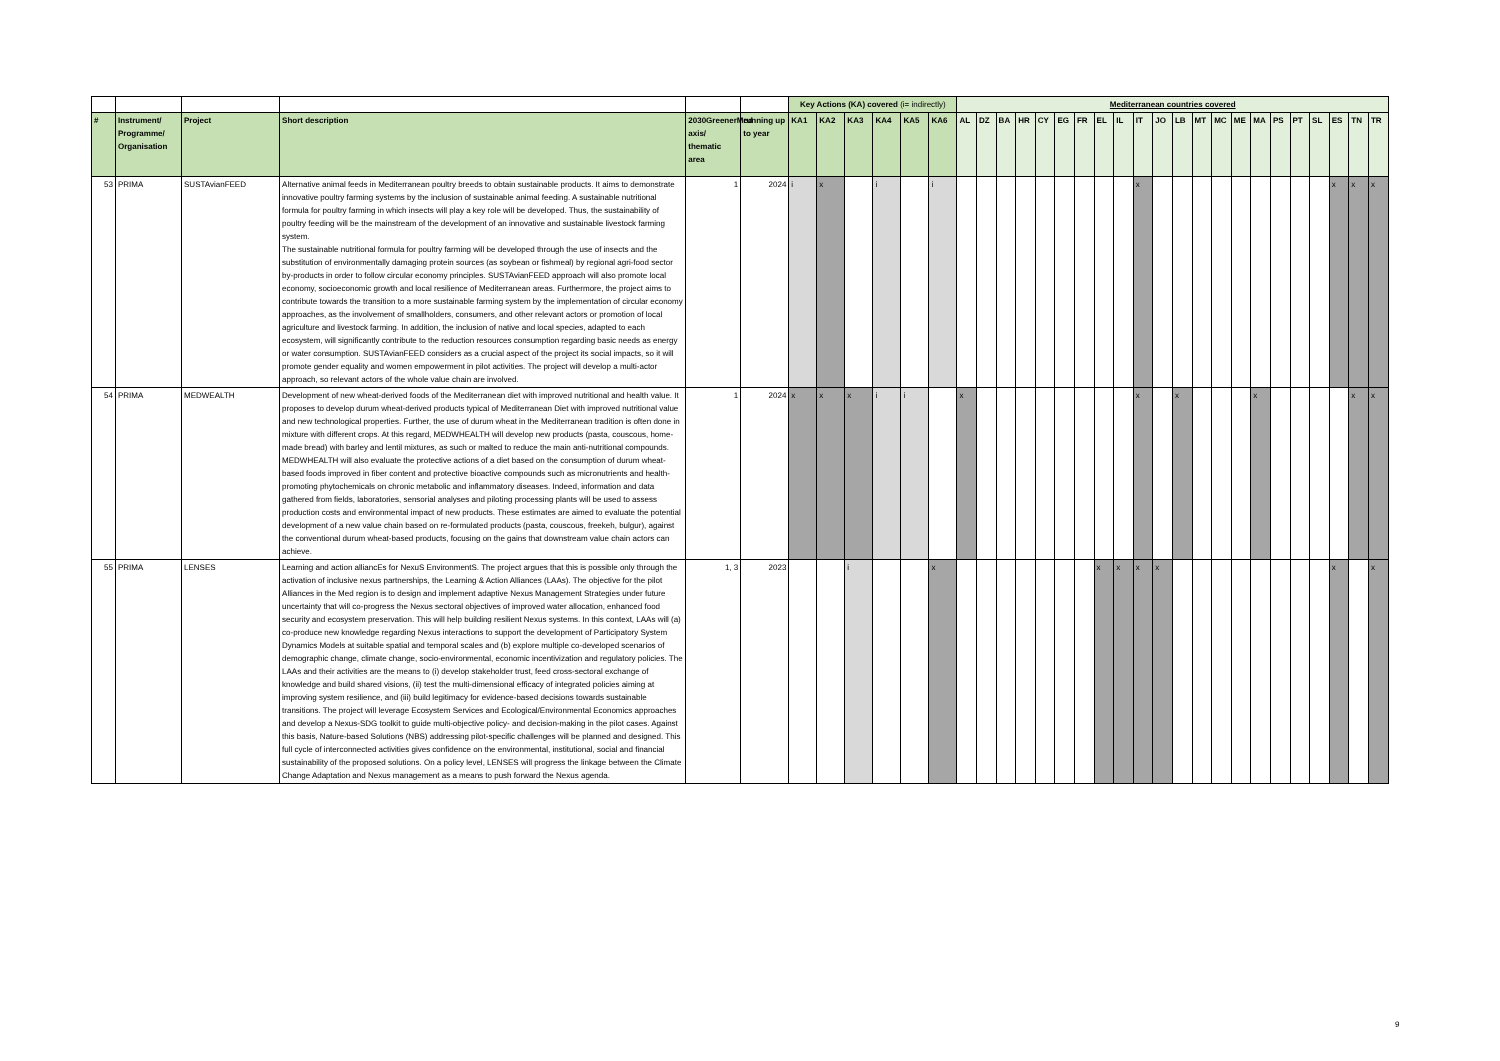| | | | | | | Key Actions (KA) covered (i= indirectly) | | | | | | Mediterranean countries covered | | | | | | | | | | | | | | | | | | | | | |
| # | Instrument/ Programme/ Organisation | Project | Short description | 2030GreenerMed axis/ thematic area | running up to year | KA1 | KA2 | KA3 | KA4 | KA5 | KA6 | AL | DZ | BA | HR | CY | EG | FR | EL | IL | IT | JO | LB | MT | MC | ME | MA | PS | PT | SL | ES | TN | TR |
| 53 | PRIMA | SUSTAvianFEED | Alternative animal feeds in Mediterranean poultry breeds to obtain sustainable products. It aims to demonstrate innovative poultry farming systems by the inclusion of sustainable animal feeding. A sustainable nutritional formula for poultry farming in which insects will play a key role will be developed. Thus, the sustainability of poultry feeding will be the mainstream of the development of an innovative and sustainable livestock farming system. The sustainable nutritional formula for poultry farming will be developed through the use of insects and the substitution of environmentally damaging protein sources (as soybean or fishmeal) by regional agri-food sector by-products in order to follow circular economy principles. SUSTAvianFEED approach will also promote local economy, socioeconomic growth and local resilience of Mediterranean areas. Furthermore, the project aims to contribute towards the transition to a more sustainable farming system by the implementation of circular economy approaches, as the involvement of smallholders, consumers, and other relevant actors or promotion of local agriculture and livestock farming. In addition, the inclusion of native and local species, adapted to each ecosystem, will significantly contribute to the reduction resources consumption regarding basic needs as energy or water consumption. SUSTAvianFEED considers as a crucial aspect of the project its social impacts, so it will promote gender equality and women empowerment in pilot activities. The project will develop a multi-actor approach, so relevant actors of the whole value chain are involved. | 1 | 2024 | i | x | | i | | i | | | | | | | | | | x | | | | | | | | | | x | x | x |
| 54 | PRIMA | MEDWEALTH | Development of new wheat-derived foods of the Mediterranean diet with improved nutritional and health value. It proposes to develop durum wheat-derived products typical of Mediterranean Diet with improved nutritional value and new technological properties. Further, the use of durum wheat in the Mediterranean tradition is often done in mixture with different crops. At this regard, MEDWHEALTH will develop new products (pasta, couscous, home-made bread) with barley and lentil mixtures, as such or malted to reduce the main anti-nutritional compounds. MEDWHEALTH will also evaluate the protective actions of a diet based on the consumption of durum wheat-based foods improved in fiber content and protective bioactive compounds such as micronutrients and health-promoting phytochemicals on chronic metabolic and inflammatory diseases. Indeed, information and data gathered from fields, laboratories, sensorial analyses and piloting processing plants will be used to assess production costs and environmental impact of new products. These estimates are aimed to evaluate the potential development of a new value chain based on re-formulated products (pasta, couscous, freekeh, bulgur), against the conventional durum wheat-based products, focusing on the gains that downstream value chain actors can achieve. | 1 | 2024 | x | x | x | i | i | | x | | | | | | | | | x | | x | | | | x | | | | | x | x |
| 55 | PRIMA | LENSES | Learning and action alliancEs for NexuS EnvironmentS. The project argues that this is possible only through the activation of inclusive nexus partnerships, the Learning & Action Alliances (LAAs). The objective for the pilot Alliances in the Med region is to design and implement adaptive Nexus Management Strategies under future uncertainty that will co-progress the Nexus sectoral objectives of improved water allocation, enhanced food security and ecosystem preservation. This will help building resilient Nexus systems. In this context, LAAs will (a) co-produce new knowledge regarding Nexus interactions to support the development of Participatory System Dynamics Models at suitable spatial and temporal scales and (b) explore multiple co-developed scenarios of demographic change, climate change, socio-environmental, economic incentivization and regulatory policies. The LAAs and their activities are the means to (i) develop stakeholder trust, feed cross-sectoral exchange of knowledge and build shared visions, (ii) test the multi-dimensional efficacy of integrated policies aiming at improving system resilience, and (iii) build legitimacy for evidence-based decisions towards sustainable transitions. The project will leverage Ecosystem Services and Ecological/Environmental Economics approaches and develop a Nexus-SDG toolkit to guide multi-objective policy- and decision-making in the pilot cases. Against this basis, Nature-based Solutions (NBS) addressing pilot-specific challenges will be planned and designed. This full cycle of interconnected activities gives confidence on the environmental, institutional, social and financial sustainability of the proposed solutions. On a policy level, LENSES will progress the linkage between the Climate Change Adaptation and Nexus management as a means to push forward the Nexus agenda. | 1, 3 | 2023 | | | i | | | x | | | | | | | | x | x | x | x | | | | | | | | | x | | x |
9